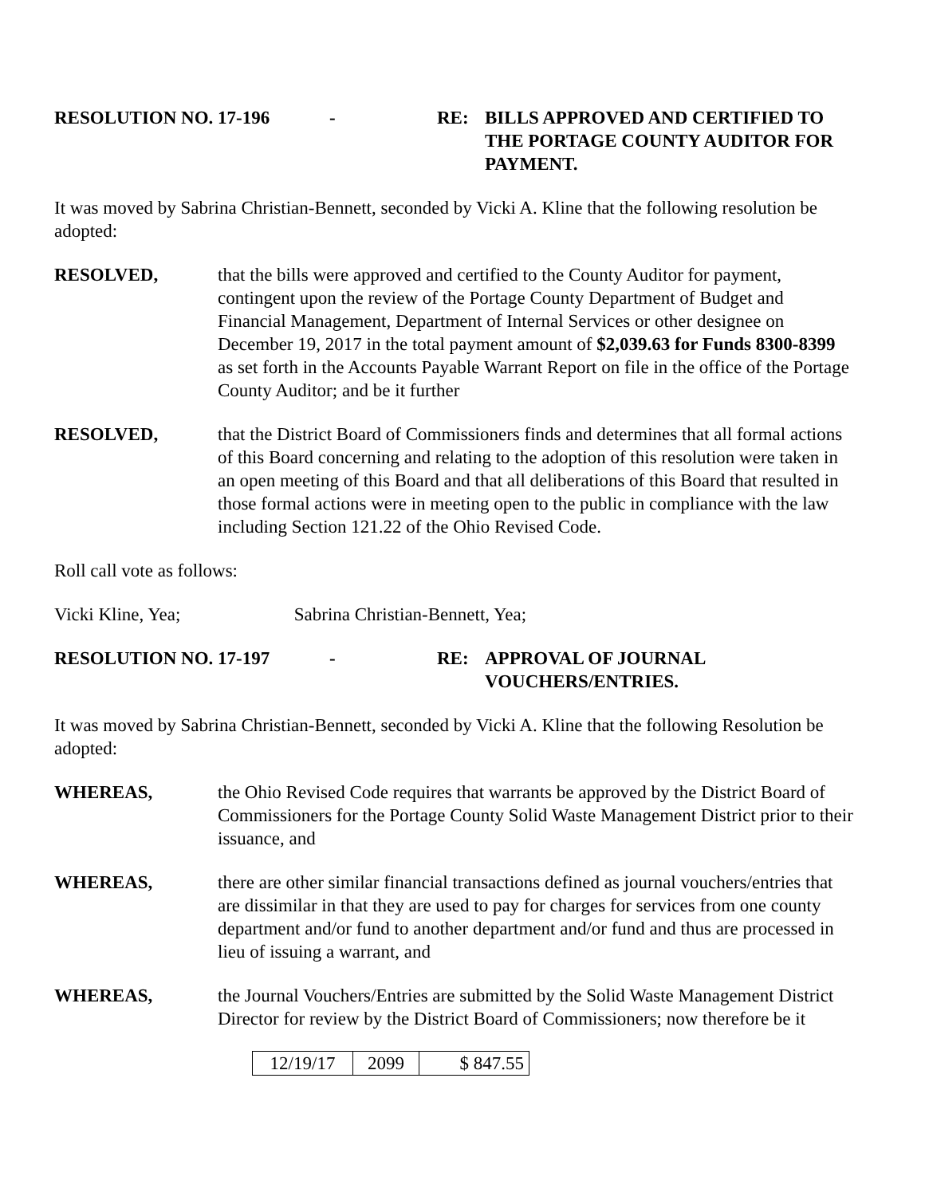RESOLUTION NO. 17-196 - RE: BILLS APPROVED AND CERTIFIED TO THE PORTAGE COUNTY AUDITOR FOR PAYMENT.
It was moved by Sabrina Christian-Bennett, seconded by Vicki A. Kline that the following resolution be adopted:
RESOLVED,
that the bills were approved and certified to the County Auditor for payment, contingent upon the review of the Portage County Department of Budget and Financial Management, Department of Internal Services or other designee on December 19, 2017 in the total payment amount of $2,039.63 for Funds 8300-8399 as set forth in the Accounts Payable Warrant Report on file in the office of the Portage County Auditor; and be it further
RESOLVED,
that the District Board of Commissioners finds and determines that all formal actions of this Board concerning and relating to the adoption of this resolution were taken in an open meeting of this Board and that all deliberations of this Board that resulted in those formal actions were in meeting open to the public in compliance with the law including Section 121.22 of the Ohio Revised Code.
Roll call vote as follows:
Vicki Kline, Yea; Sabrina Christian-Bennett, Yea;
RESOLUTION NO. 17-197 - RE: APPROVAL OF JOURNAL
VOUCHERS/ENTRIES.
It was moved by Sabrina Christian-Bennett, seconded by Vicki A. Kline that the following Resolution be adopted:
WHEREAS,
the Ohio Revised Code requires that warrants be approved by the District Board of Commissioners for the Portage County Solid Waste Management District prior to their issuance, and
WHEREAS,
there are other similar financial transactions defined as journal vouchers/entries that are dissimilar in that they are used to pay for charges for services from one county department and/or fund to another department and/or fund and thus are processed in lieu of issuing a warrant, and
WHEREAS,
the Journal Vouchers/Entries are submitted by the Solid Waste Management District Director for review by the District Board of Commissioners; now therefore be it
| 12/19/17 | 2099 | $ 847.55 |